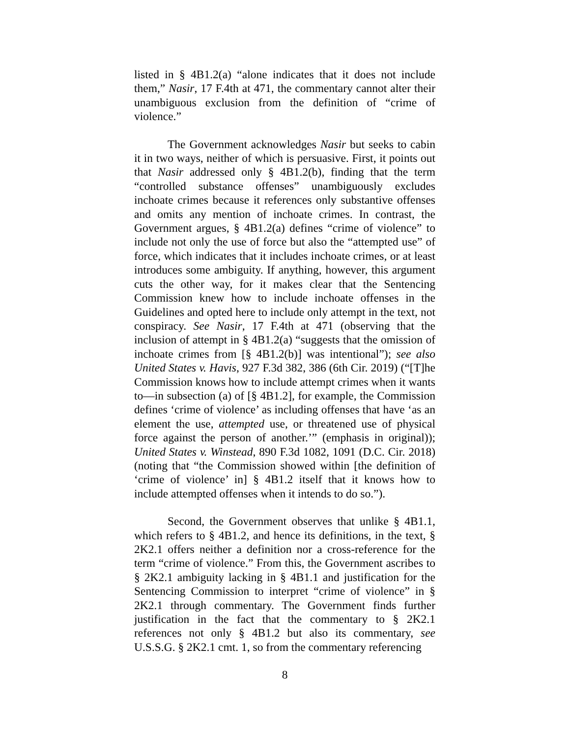listed in § 4B1.2(a) “alone indicates that it does not include them,” Nasir, 17 F.4th at 471, the commentary cannot alter their unambiguous exclusion from the definition of “crime of violence.”
The Government acknowledges Nasir but seeks to cabin it in two ways, neither of which is persuasive. First, it points out that Nasir addressed only § 4B1.2(b), finding that the term “controlled substance offenses” unambiguously excludes inchoate crimes because it references only substantive offenses and omits any mention of inchoate crimes. In contrast, the Government argues, § 4B1.2(a) defines “crime of violence” to include not only the use of force but also the “attempted use” of force, which indicates that it includes inchoate crimes, or at least introduces some ambiguity. If anything, however, this argument cuts the other way, for it makes clear that the Sentencing Commission knew how to include inchoate offenses in the Guidelines and opted here to include only attempt in the text, not conspiracy. See Nasir, 17 F.4th at 471 (observing that the inclusion of attempt in § 4B1.2(a) “suggests that the omission of inchoate crimes from [§ 4B1.2(b)] was intentional”); see also United States v. Havis, 927 F.3d 382, 386 (6th Cir. 2019) (“[T]he Commission knows how to include attempt crimes when it wants to—in subsection (a) of [§ 4B1.2], for example, the Commission defines ‘crime of violence’ as including offenses that have ‘as an element the use, attempted use, or threatened use of physical force against the person of another.’” (emphasis in original)); United States v. Winstead, 890 F.3d 1082, 1091 (D.C. Cir. 2018) (noting that “the Commission showed within [the definition of ‘crime of violence’ in] § 4B1.2 itself that it knows how to include attempted offenses when it intends to do so.”).
Second, the Government observes that unlike § 4B1.1, which refers to § 4B1.2, and hence its definitions, in the text, § 2K2.1 offers neither a definition nor a cross-reference for the term “crime of violence.” From this, the Government ascribes to § 2K2.1 ambiguity lacking in § 4B1.1 and justification for the Sentencing Commission to interpret “crime of violence” in § 2K2.1 through commentary. The Government finds further justification in the fact that the commentary to § 2K2.1 references not only § 4B1.2 but also its commentary, see U.S.S.G. § 2K2.1 cmt. 1, so from the commentary referencing
8